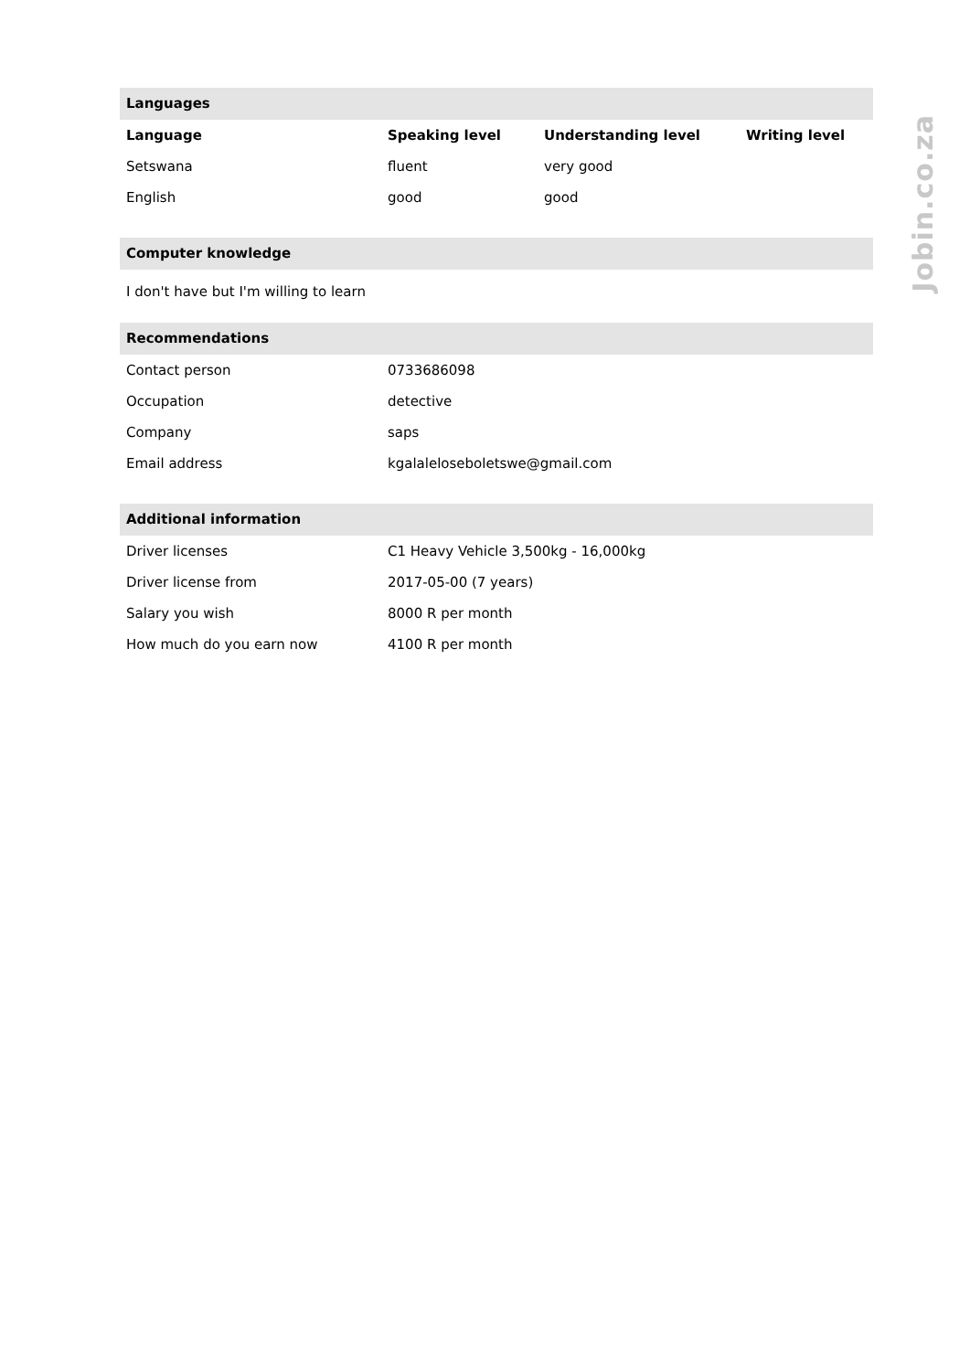Languages
| Language | Speaking level | Understanding level | Writing level |
| --- | --- | --- | --- |
| Setswana | fluent | very good | |
| English | good | good | |
Computer knowledge
I don't have but I'm willing to learn
Recommendations
| Contact person | 0733686098 |
| Occupation | detective |
| Company | saps |
| Email address | kgalaleloseboletswe@gmail.com |
Additional information
| Driver licenses | C1 Heavy Vehicle 3,500kg - 16,000kg |
| Driver license from | 2017-05-00 (7 years) |
| Salary you wish | 8000 R per month |
| How much do you earn now | 4100 R per month |
Jobin.co.za